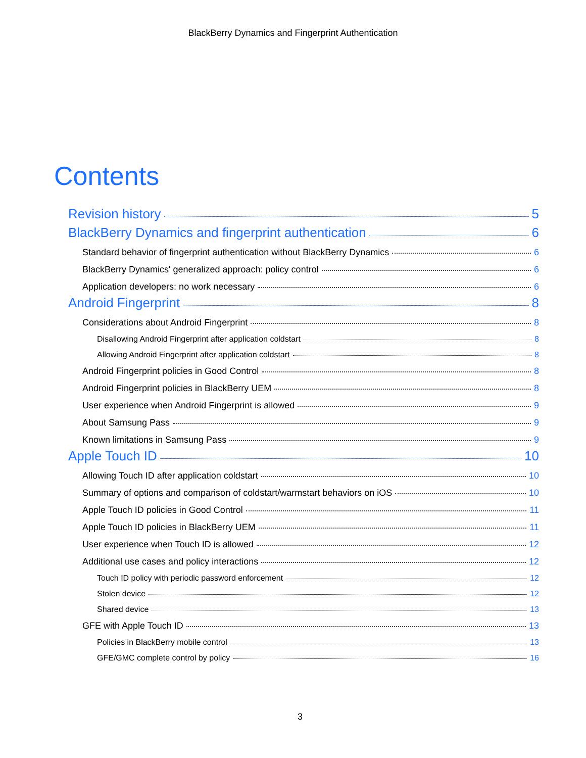BlackBerry Dynamics and Fingerprint Authentication
Contents
Revision history 5
BlackBerry Dynamics and fingerprint authentication 6
Standard behavior of fingerprint authentication without BlackBerry Dynamics 6
BlackBerry Dynamics' generalized approach: policy control 6
Application developers: no work necessary 6
Android Fingerprint 8
Considerations about Android Fingerprint 8
Disallowing Android Fingerprint after application coldstart 8
Allowing Android Fingerprint after application coldstart 8
Android Fingerprint policies in Good Control 8
Android Fingerprint policies in BlackBerry UEM 8
User experience when Android Fingerprint is allowed 9
About Samsung Pass 9
Known limitations in Samsung Pass 9
Apple Touch ID 10
Allowing Touch ID after application coldstart 10
Summary of options and comparison of coldstart/warmstart behaviors on iOS 10
Apple Touch ID policies in Good Control 11
Apple Touch ID policies in BlackBerry UEM 11
User experience when Touch ID is allowed 12
Additional use cases and policy interactions 12
Touch ID policy with periodic password enforcement 12
Stolen device 12
Shared device 13
GFE with Apple Touch ID 13
Policies in BlackBerry mobile control 13
GFE/GMC complete control by policy 16
3